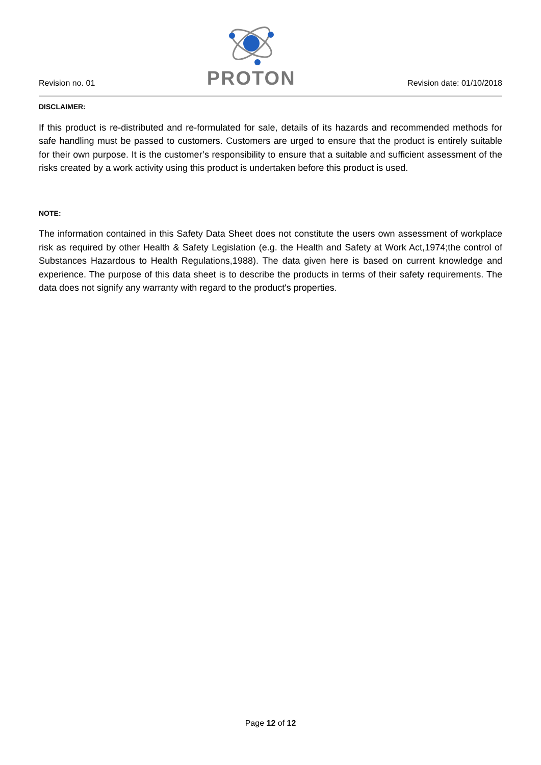Revision no. 01
PROTON
Revision date: 01/10/2018
DISCLAIMER:
If this product is re-distributed and re-formulated for sale, details of its hazards and recommended methods for safe handling must be passed to customers. Customers are urged to ensure that the product is entirely suitable for their own purpose. It is the customer’s responsibility to ensure that a suitable and sufficient assessment of the risks created by a work activity using this product is undertaken before this product is used.
NOTE:
The information contained in this Safety Data Sheet does not constitute the users own assessment of workplace risk as required by other Health & Safety Legislation (e.g. the Health and Safety at Work Act,1974;the control of Substances Hazardous to Health Regulations,1988). The data given here is based on current knowledge and experience. The purpose of this data sheet is to describe the products in terms of their safety requirements. The data does not signify any warranty with regard to the product's properties.
Page 12 of 12